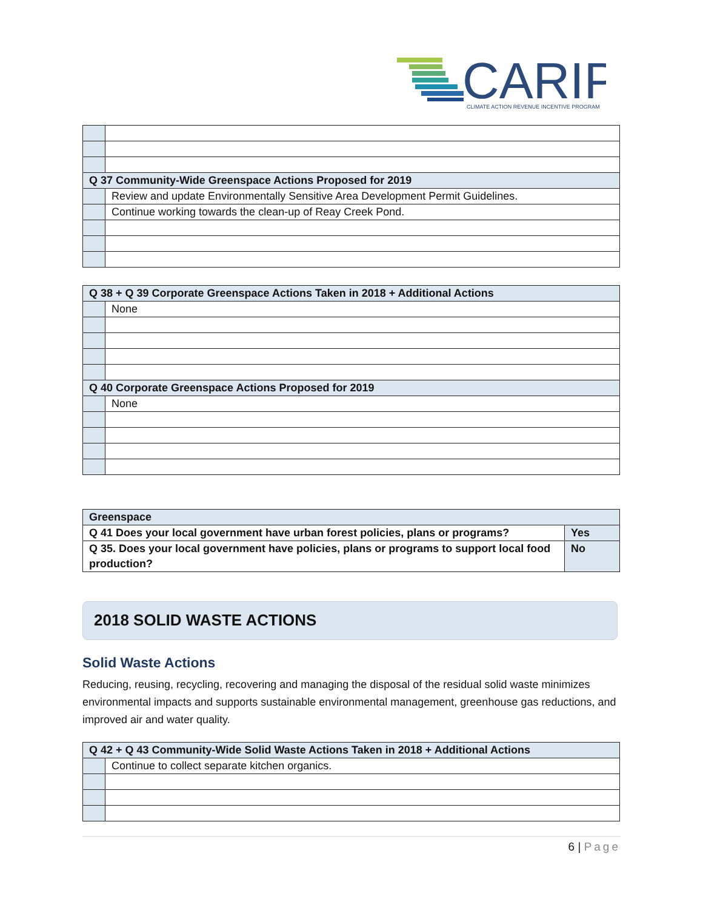CARIP
CLIMATE ACTION REVENUE INCENTIVE PROGRAM
| Q 37 Community-Wide Greenspace Actions Proposed for 2019 | |
| | Review and update Environmentally Sensitive Area Development Permit Guidelines. |
| | Continue working towards the clean-up of Reay Creek Pond. |
| Q 38 + Q 39 Corporate Greenspace Actions Taken in 2018 + Additional Actions | |
| | None |
| Q 40 Corporate Greenspace Actions Proposed for 2019 | |
| | None |
| Greenspace | |
| Q 41 Does your local government have urban forest policies, plans or programs? | Yes |
| Q 35. Does your local government have policies, plans or programs to support local food production? | No |
2018 SOLID WASTE ACTIONS
Solid Waste Actions
Reducing, reusing, recycling, recovering and managing the disposal of the residual solid waste minimizes environmental impacts and supports sustainable environmental management, greenhouse gas reductions, and improved air and water quality.
| Q 42 + Q 43 Community-Wide Solid Waste Actions Taken in 2018 + Additional Actions | |
| | Continue to collect separate kitchen organics. |
6 | Page